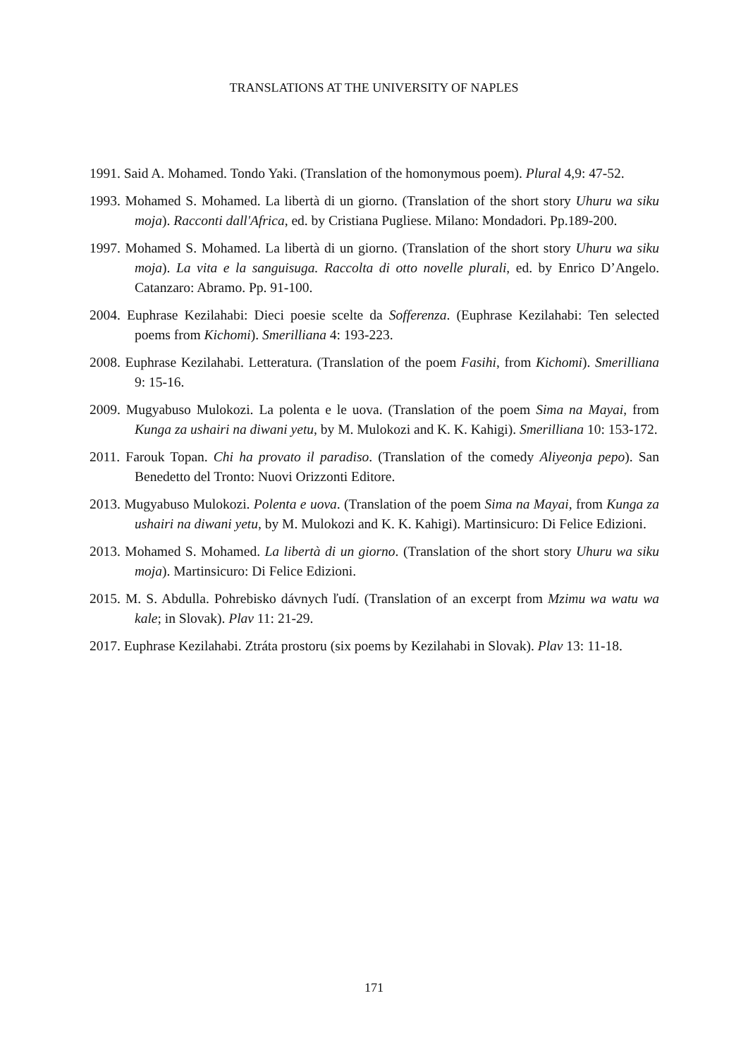TRANSLATIONS AT THE UNIVERSITY OF NAPLES
1991. Said A. Mohamed. Tondo Yaki. (Translation of the homonymous poem). Plural 4,9: 47-52.
1993. Mohamed S. Mohamed. La libertà di un giorno. (Translation of the short story Uhuru wa siku moja). Racconti dall'Africa, ed. by Cristiana Pugliese. Milano: Mondadori. Pp.189-200.
1997. Mohamed S. Mohamed. La libertà di un giorno. (Translation of the short story Uhuru wa siku moja). La vita e la sanguisuga. Raccolta di otto novelle plurali, ed. by Enrico D’Angelo. Catanzaro: Abramo. Pp. 91-100.
2004. Euphrase Kezilahabi: Dieci poesie scelte da Sofferenza. (Euphrase Kezilahabi: Ten selected poems from Kichomi). Smerilliana 4: 193-223.
2008. Euphrase Kezilahabi. Letteratura. (Translation of the poem Fasihi, from Kichomi). Smerilliana 9: 15-16.
2009. Mugyabuso Mulokozi. La polenta e le uova. (Translation of the poem Sima na Mayai, from Kunga za ushairi na diwani yetu, by M. Mulokozi and K. K. Kahigi). Smerilliana 10: 153-172.
2011. Farouk Topan. Chi ha provato il paradiso. (Translation of the comedy Aliyeonja pepo). San Benedetto del Tronto: Nuovi Orizzonti Editore.
2013. Mugyabuso Mulokozi. Polenta e uova. (Translation of the poem Sima na Mayai, from Kunga za ushairi na diwani yetu, by M. Mulokozi and K. K. Kahigi). Martinsicuro: Di Felice Edizioni.
2013. Mohamed S. Mohamed. La libertà di un giorno. (Translation of the short story Uhuru wa siku moja). Martinsicuro: Di Felice Edizioni.
2015. M. S. Abdulla. Pohrebisko dávnych ľudí. (Translation of an excerpt from Mzimu wa watu wa kale; in Slovak). Plav 11: 21-29.
2017. Euphrase Kezilahabi. Ztráta prostoru (six poems by Kezilahabi in Slovak). Plav 13: 11-18.
171